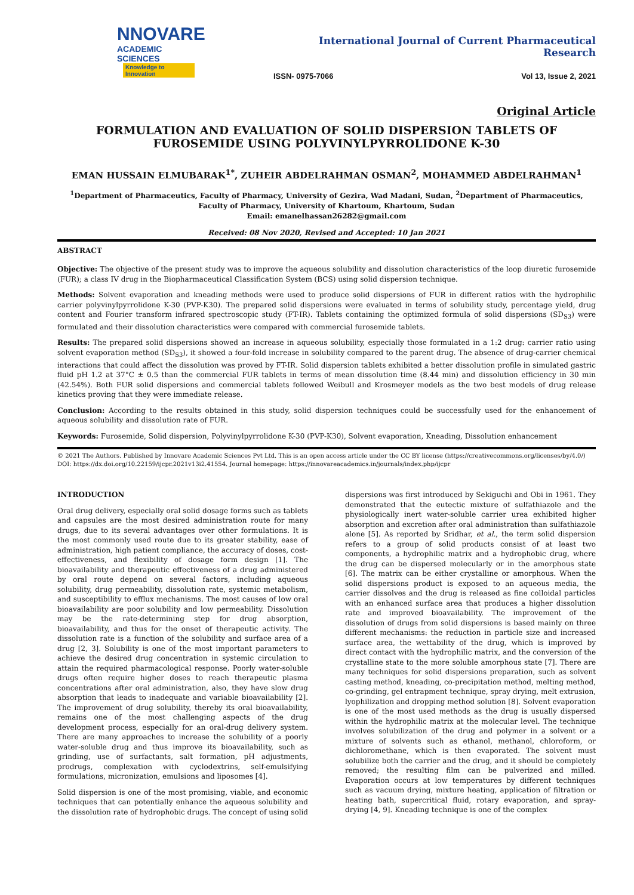NNOVARE
ACADEMIC SCIENCES
Knowledge to Innovation
International Journal of Current Pharmaceutical Research
ISSN- 0975-7066 Vol 13, Issue 2, 2021
Original Article
FORMULATION AND EVALUATION OF SOLID DISPERSION TABLETS OF FUROSEMIDE USING POLYVINYLPYRROLIDONE K-30
EMAN HUSSAIN ELMUBARAK<sup>1*</sup>, ZUHEIR ABDELRAHMAN OSMAN<sup>2</sup>, MOHAMMED ABDELRAHMAN<sup>1</sup>
<sup>1</sup> Department of Pharmaceutics, Faculty of Pharmacy, University of Gezira, Wad Madani, Sudan, <sup>2</sup>Department of Pharmaceutics, Faculty of Pharmacy, University of Khartoum, Khartoum, Sudan
Email: emanelhassan26282@gmail.com
Received: 08 Nov 2020, Revised and Accepted: 10 Jan 2021
ABSTRACT
Objective: The objective of the present study was to improve the aqueous solubility and dissolution characteristics of the loop diuretic furosemide (FUR); a class IV drug in the Biopharmaceutical Classification System (BCS) using solid dispersion technique.
Methods: Solvent evaporation and kneading methods were used to produce solid dispersions of FUR in different ratios with the hydrophilic carrier polyvinylpyrrolidone K-30 (PVP-K30). The prepared solid dispersions were evaluated in terms of solubility study, percentage yield, drug content and Fourier transform infrared spectroscopic study (FT-IR). Tablets containing the optimized formula of solid dispersions (SD<sub>S3</sub>) were formulated and their dissolution characteristics were compared with commercial furosemide tablets.
Results: The prepared solid dispersions showed an increase in aqueous solubility, especially those formulated in a 1:2 drug: carrier ratio using solvent evaporation method (SD<sub>S3</sub>), it showed a four-fold increase in solubility compared to the parent drug. The absence of drug-carrier chemical interactions that could affect the dissolution was proved by FT-IR. Solid dispersion tablets exhibited a better dissolution profile in simulated gastric fluid pH 1.2 at 37°C ± 0.5 than the commercial FUR tablets in terms of mean dissolution time (8.44 min) and dissolution efficiency in 30 min (42.54%). Both FUR solid dispersions and commercial tablets followed Weibull and Krosmeyer models as the two best models of drug release kinetics proving that they were immediate release.
Conclusion: According to the results obtained in this study, solid dispersion techniques could be successfully used for the enhancement of aqueous solubility and dissolution rate of FUR.
Keywords: Furosemide, Solid dispersion, Polyvinylpyrrolidone K-30 (PVP-K30), Solvent evaporation, Kneading, Dissolution enhancement
© 2021 The Authors. Published by Innovare Academic Sciences Pvt Ltd. This is an open access article under the CC BY license (https://creativecommons.org/licenses/by/4.0/)
DOI: https://dx.doi.org/10.22159/ijcpr.2021v13i2.41554. Journal homepage: https://innovareacademics.in/journals/index.php/ijcpr
INTRODUCTION
Oral drug delivery, especially oral solid dosage forms such as tablets and capsules are the most desired administration route for many drugs, due to its several advantages over other formulations. It is the most commonly used route due to its greater stability, ease of administration, high patient compliance, the accuracy of doses, cost-effectiveness, and flexibility of dosage form design [1]. The bioavailability and therapeutic effectiveness of a drug administered by oral route depend on several factors, including aqueous solubility, drug permeability, dissolution rate, systemic metabolism, and susceptibility to efflux mechanisms. The most causes of low oral bioavailability are poor solubility and low permeability. Dissolution may be the rate-determining step for drug absorption, bioavailability, and thus for the onset of therapeutic activity. The dissolution rate is a function of the solubility and surface area of a drug [2, 3]. Solubility is one of the most important parameters to achieve the desired drug concentration in systemic circulation to attain the required pharmacological response. Poorly water-soluble drugs often require higher doses to reach therapeutic plasma concentrations after oral administration, also, they have slow drug absorption that leads to inadequate and variable bioavailability [2]. The improvement of drug solubility, thereby its oral bioavailability, remains one of the most challenging aspects of the drug development process, especially for an oral-drug delivery system. There are many approaches to increase the solubility of a poorly water-soluble drug and thus improve its bioavailability, such as grinding, use of surfactants, salt formation, pH adjustments, prodrugs, complexation with cyclodextrins, self-emulsifying formulations, micronization, emulsions and liposomes [4].
Solid dispersion is one of the most promising, viable, and economic techniques that can potentially enhance the aqueous solubility and the dissolution rate of hydrophobic drugs. The concept of using solid dispersions was first introduced by Sekiguchi and Obi in 1961. They demonstrated that the eutectic mixture of sulfathiazole and the physiologically inert water-soluble carrier urea exhibited higher absorption and excretion after oral administration than sulfathiazole alone [5]. As reported by Sridhar, et al., the term solid dispersion refers to a group of solid products consist of at least two components, a hydrophilic matrix and a hydrophobic drug, where the drug can be dispersed molecularly or in the amorphous state [6]. The matrix can be either crystalline or amorphous. When the solid dispersions product is exposed to an aqueous media, the carrier dissolves and the drug is released as fine colloidal particles with an enhanced surface area that produces a higher dissolution rate and improved bioavailability. The improvement of the dissolution of drugs from solid dispersions is based mainly on three different mechanisms: the reduction in particle size and increased surface area, the wettability of the drug, which is improved by direct contact with the hydrophilic matrix, and the conversion of the crystalline state to the more soluble amorphous state [7]. There are many techniques for solid dispersions preparation, such as solvent casting method, kneading, co-precipitation method, melting method, co-grinding, gel entrapment technique, spray drying, melt extrusion, lyophilization and dropping method solution [8]. Solvent evaporation is one of the most used methods as the drug is usually dispersed within the hydrophilic matrix at the molecular level. The technique involves solubilization of the drug and polymer in a solvent or a mixture of solvents such as ethanol, methanol, chloroform, or dichloromethane, which is then evaporated. The solvent must solubilize both the carrier and the drug, and it should be completely removed; the resulting film can be pulverized and milled. Evaporation occurs at low temperatures by different techniques such as vacuum drying, mixture heating, application of filtration or heating bath, supercritical fluid, rotary evaporation, and spray-drying [4, 9]. Kneading technique is one of the complex